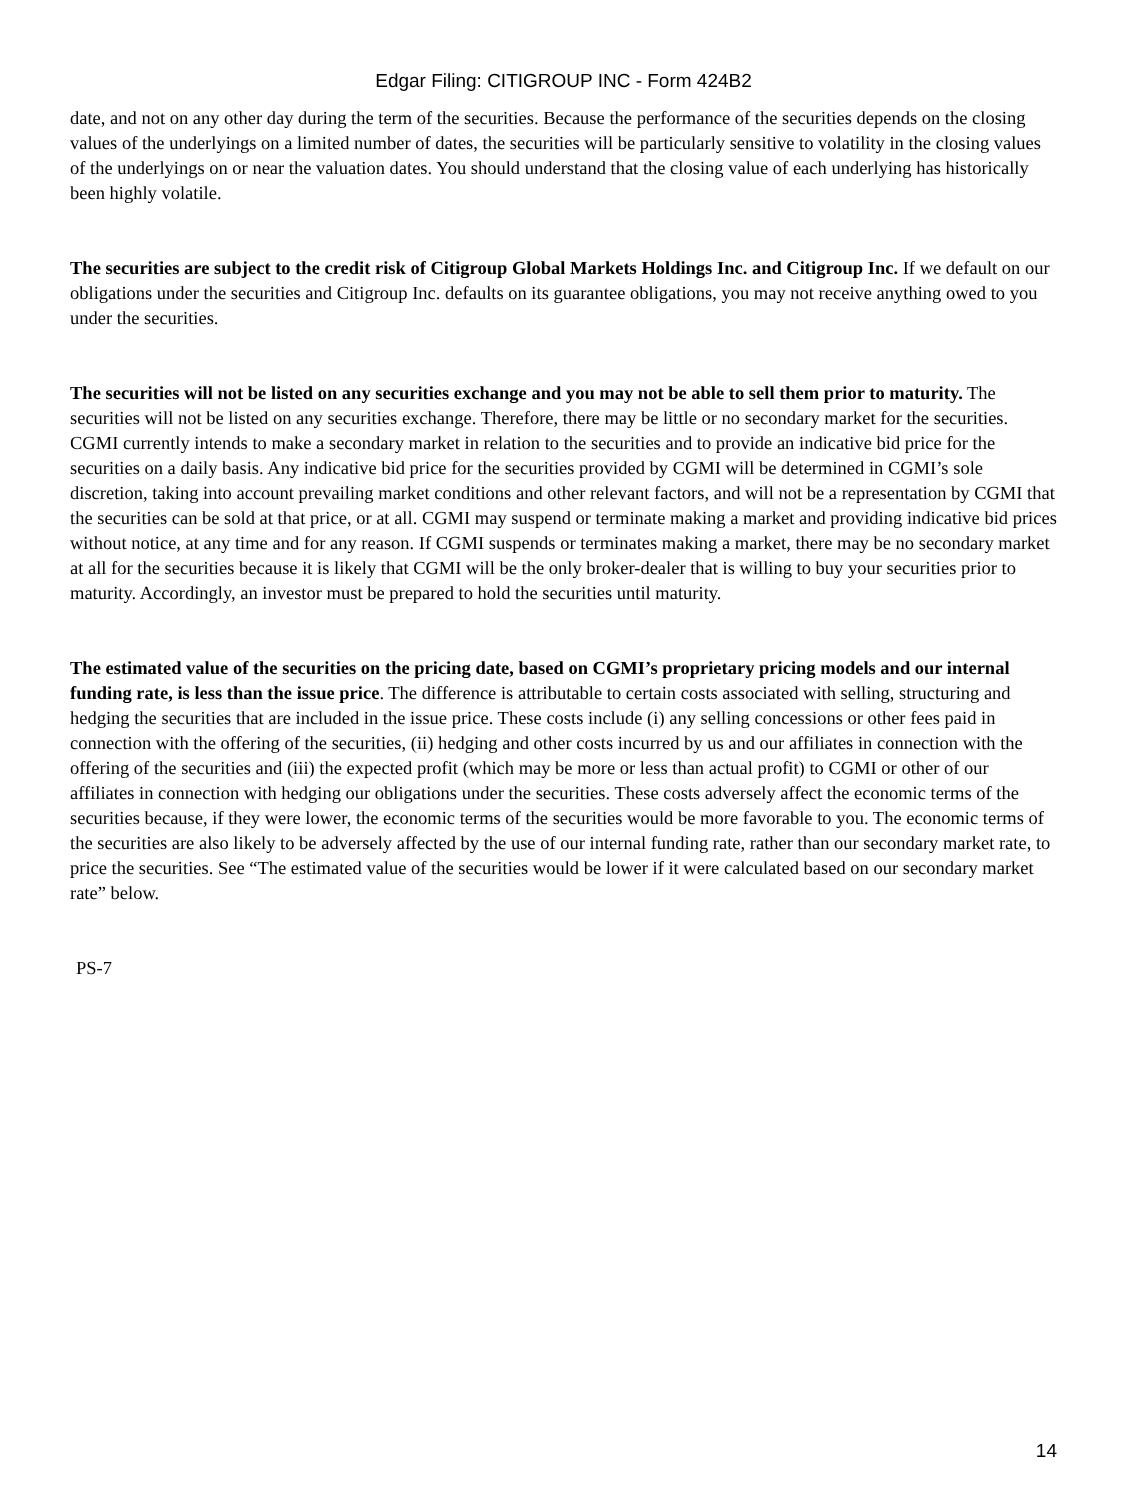Edgar Filing: CITIGROUP INC - Form 424B2
date, and not on any other day during the term of the securities. Because the performance of the securities depends on the closing values of the underlyings on a limited number of dates, the securities will be particularly sensitive to volatility in the closing values of the underlyings on or near the valuation dates. You should understand that the closing value of each underlying has historically been highly volatile.
The securities are subject to the credit risk of Citigroup Global Markets Holdings Inc. and Citigroup Inc. If we default on our obligations under the securities and Citigroup Inc. defaults on its guarantee obligations, you may not receive anything owed to you under the securities.
The securities will not be listed on any securities exchange and you may not be able to sell them prior to maturity. The securities will not be listed on any securities exchange. Therefore, there may be little or no secondary market for the securities. CGMI currently intends to make a secondary market in relation to the securities and to provide an indicative bid price for the securities on a daily basis. Any indicative bid price for the securities provided by CGMI will be determined in CGMI’s sole discretion, taking into account prevailing market conditions and other relevant factors, and will not be a representation by CGMI that the securities can be sold at that price, or at all. CGMI may suspend or terminate making a market and providing indicative bid prices without notice, at any time and for any reason. If CGMI suspends or terminates making a market, there may be no secondary market at all for the securities because it is likely that CGMI will be the only broker-dealer that is willing to buy your securities prior to maturity. Accordingly, an investor must be prepared to hold the securities until maturity.
The estimated value of the securities on the pricing date, based on CGMI’s proprietary pricing models and our internal funding rate, is less than the issue price. The difference is attributable to certain costs associated with selling, structuring and hedging the securities that are included in the issue price. These costs include (i) any selling concessions or other fees paid in connection with the offering of the securities, (ii) hedging and other costs incurred by us and our affiliates in connection with the offering of the securities and (iii) the expected profit (which may be more or less than actual profit) to CGMI or other of our affiliates in connection with hedging our obligations under the securities. These costs adversely affect the economic terms of the securities because, if they were lower, the economic terms of the securities would be more favorable to you. The economic terms of the securities are also likely to be adversely affected by the use of our internal funding rate, rather than our secondary market rate, to price the securities. See “The estimated value of the securities would be lower if it were calculated based on our secondary market rate” below.
PS-7
14